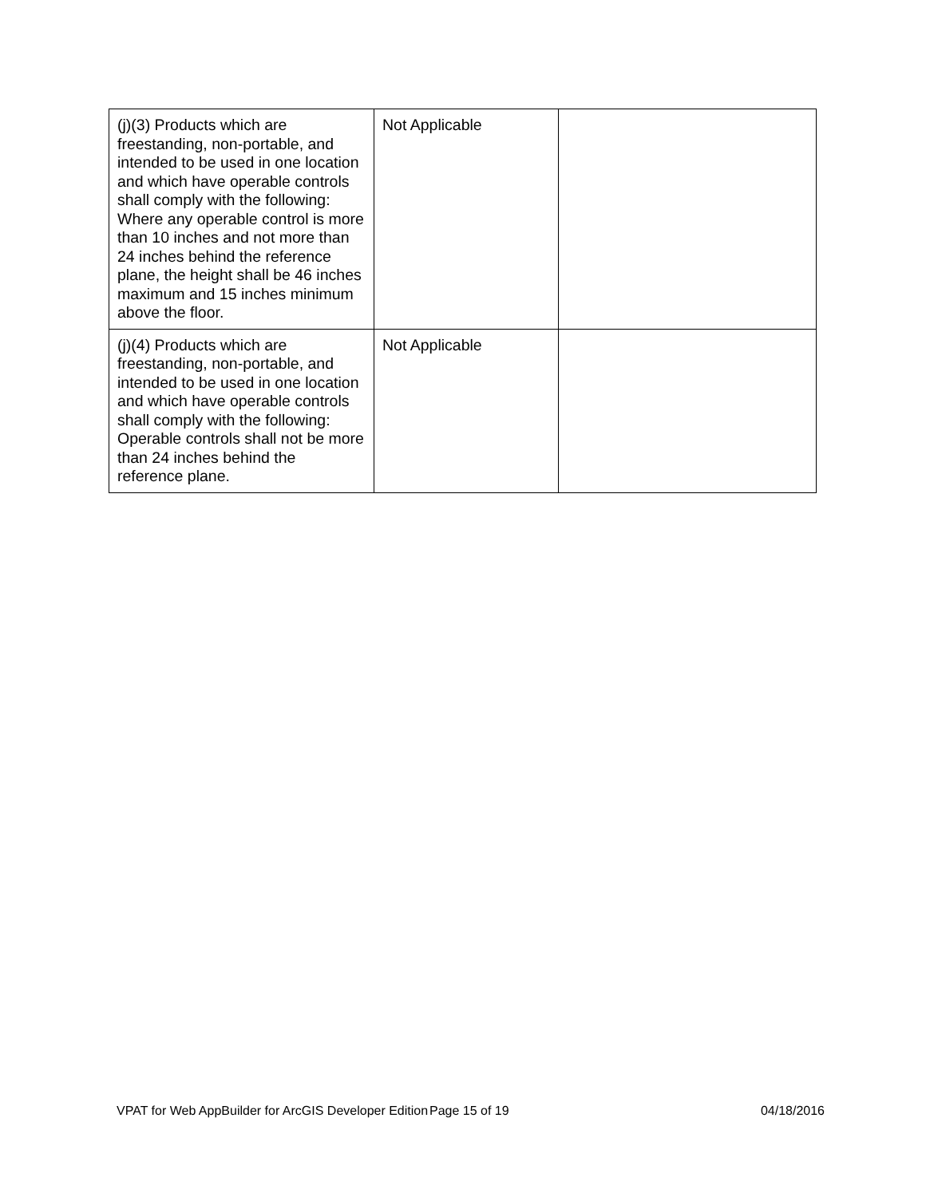| (j)(3) Products which are freestanding, non-portable, and intended to be used in one location and which have operable controls shall comply with the following: Where any operable control is more than 10 inches and not more than 24 inches behind the reference plane, the height shall be 46 inches maximum and 15 inches minimum above the floor. | Not Applicable | |
| (j)(4) Products which are freestanding, non-portable, and intended to be used in one location and which have operable controls shall comply with the following: Operable controls shall not be more than 24 inches behind the reference plane. | Not Applicable | |
VPAT for Web AppBuilder for ArcGIS Developer Edition
Page 15 of 19 04/18/2016